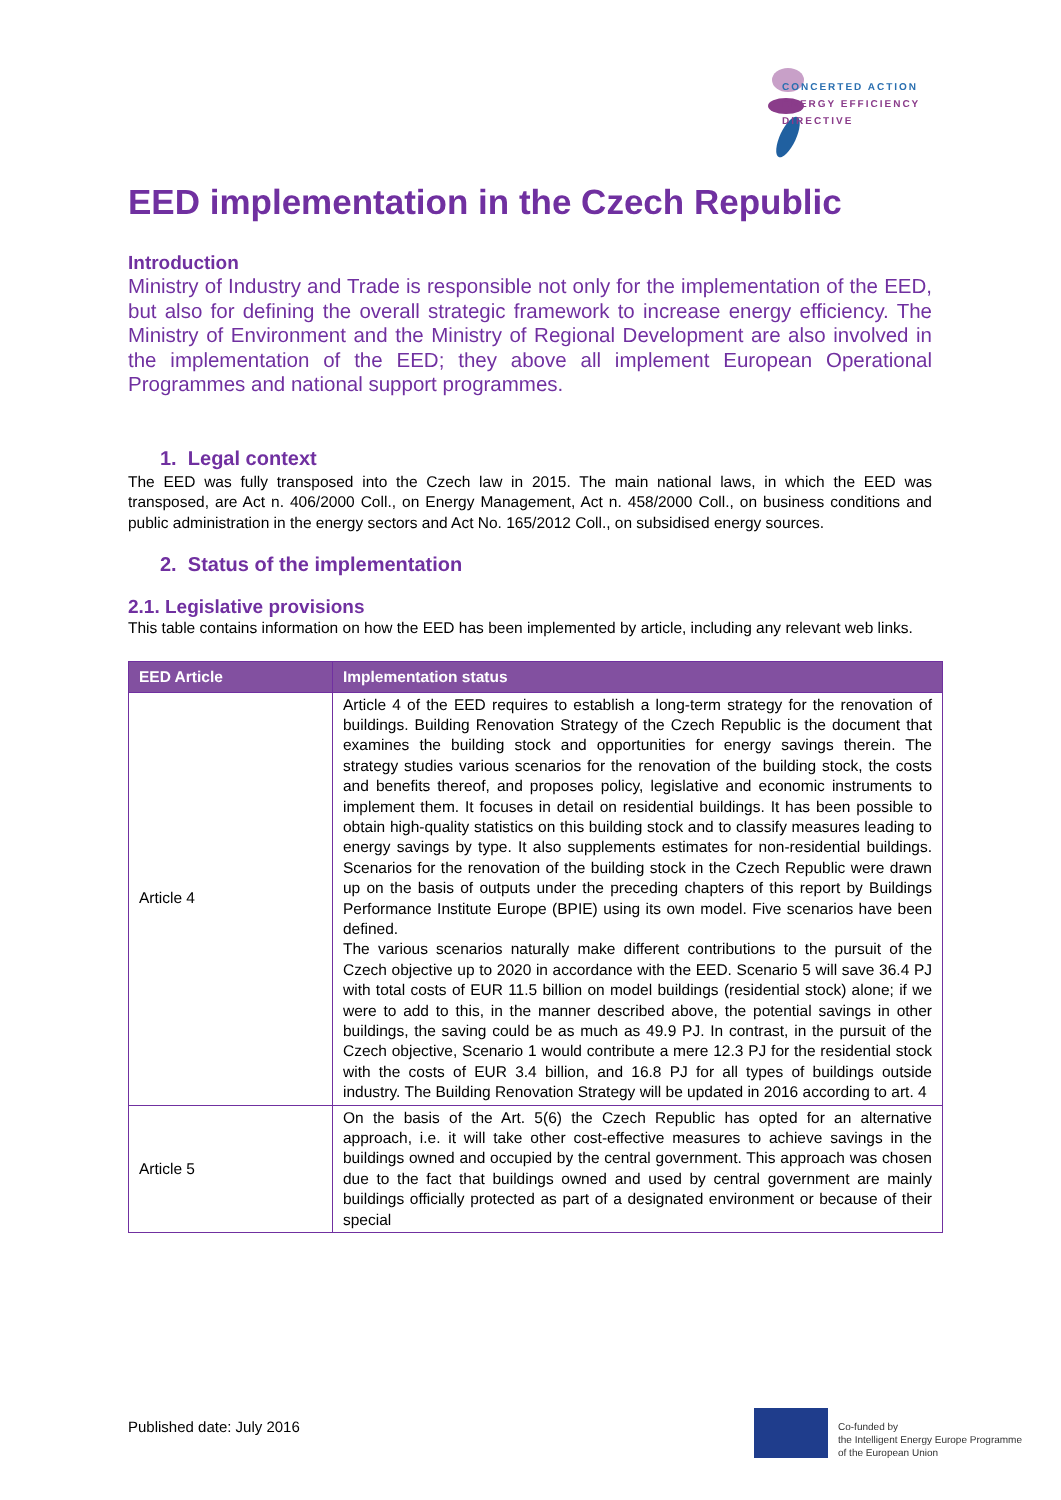CONCERTED ACTION
ENERGY EFFICIENCY
DIRECTIVE
EED implementation in the Czech Republic
Introduction
Ministry of Industry and Trade is responsible not only for the implementation of the EED, but also for defining the overall strategic framework to increase energy efficiency. The Ministry of Environment and the Ministry of Regional Development are also involved in the implementation of the EED; they above all implement European Operational Programmes and national support programmes.
1. Legal context
The EED was fully transposed into the Czech law in 2015. The main national laws, in which the EED was transposed, are Act n. 406/2000 Coll., on Energy Management, Act n. 458/2000 Coll., on business conditions and public administration in the energy sectors and Act No. 165/2012 Coll., on subsidised energy sources.
2. Status of the implementation
2.1. Legislative provisions
This table contains information on how the EED has been implemented by article, including any relevant web links.
| EED Article | Implementation status |
| --- | --- |
| Article 4 | Article 4 of the EED requires to establish a long-term strategy for the renovation of buildings. Building Renovation Strategy of the Czech Republic is the document that examines the building stock and opportunities for energy savings therein. The strategy studies various scenarios for the renovation of the building stock, the costs and benefits thereof, and proposes policy, legislative and economic instruments to implement them. It focuses in detail on residential buildings. It has been possible to obtain high-quality statistics on this building stock and to classify measures leading to energy savings by type. It also supplements estimates for non-residential buildings. Scenarios for the renovation of the building stock in the Czech Republic were drawn up on the basis of outputs under the preceding chapters of this report by Buildings Performance Institute Europe (BPIE) using its own model. Five scenarios have been defined. The various scenarios naturally make different contributions to the pursuit of the Czech objective up to 2020 in accordance with the EED. Scenario 5 will save 36.4 PJ with total costs of EUR 11.5 billion on model buildings (residential stock) alone; if we were to add to this, in the manner described above, the potential savings in other buildings, the saving could be as much as 49.9 PJ. In contrast, in the pursuit of the Czech objective, Scenario 1 would contribute a mere 12.3 PJ for the residential stock with the costs of EUR 3.4 billion, and 16.8 PJ for all types of buildings outside industry. The Building Renovation Strategy will be updated in 2016 according to art. 4 |
| Article 5 | On the basis of the Art. 5(6) the Czech Republic has opted for an alternative approach, i.e. it will take other cost-effective measures to achieve savings in the buildings owned and occupied by the central government. This approach was chosen due to the fact that buildings owned and used by central government are mainly buildings officially protected as part of a designated environment or because of their special |
Published date: July 2016
Co-funded by
the Intelligent Energy Europe Programme
of the European Union